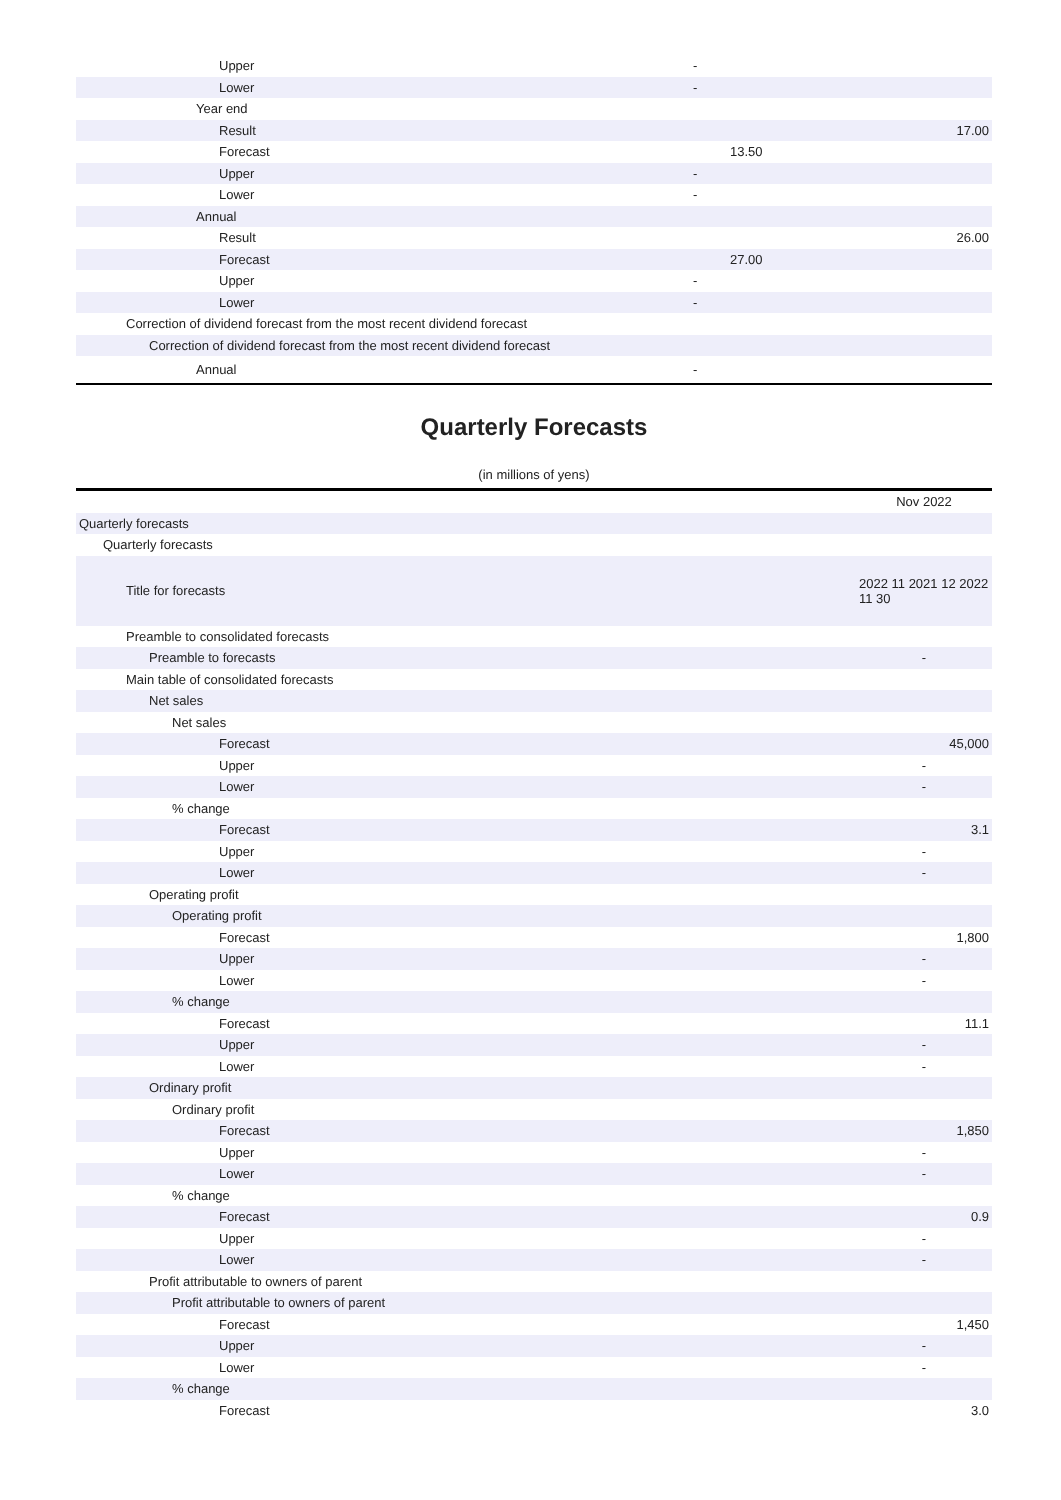| Upper | - | |
| Lower | - | |
| Year end | | |
| Result | | 17.00 |
| Forecast | 13.50 | |
| Upper | - | |
| Lower | - | |
| Annual | | |
| Result | | 26.00 |
| Forecast | 27.00 | |
| Upper | - | |
| Lower | - | |
| Correction of dividend forecast from the most recent dividend forecast | | |
| Correction of dividend forecast from the most recent dividend forecast | | |
| Annual | - | |
Quarterly Forecasts
(in millions of yens)
| | Nov 2022 |
| Quarterly forecasts | |
| Quarterly forecasts | |
| Title for forecasts | 2022 11 2021 12 2022 11 30 |
| Preamble to consolidated forecasts | |
| Preamble to forecasts | - |
| Main table of consolidated forecasts | |
| Net sales | |
| Net sales | |
| Forecast | 45,000 |
| Upper | - |
| Lower | - |
| % change | |
| Forecast | 3.1 |
| Upper | - |
| Lower | - |
| Operating profit | |
| Operating profit | |
| Forecast | 1,800 |
| Upper | - |
| Lower | - |
| % change | |
| Forecast | 11.1 |
| Upper | - |
| Lower | - |
| Ordinary profit | |
| Ordinary profit | |
| Forecast | 1,850 |
| Upper | - |
| Lower | - |
| % change | |
| Forecast | 0.9 |
| Upper | - |
| Lower | - |
| Profit attributable to owners of parent | |
| Profit attributable to owners of parent | |
| Forecast | 1,450 |
| Upper | - |
| Lower | - |
| % change | |
| Forecast | 3.0 |